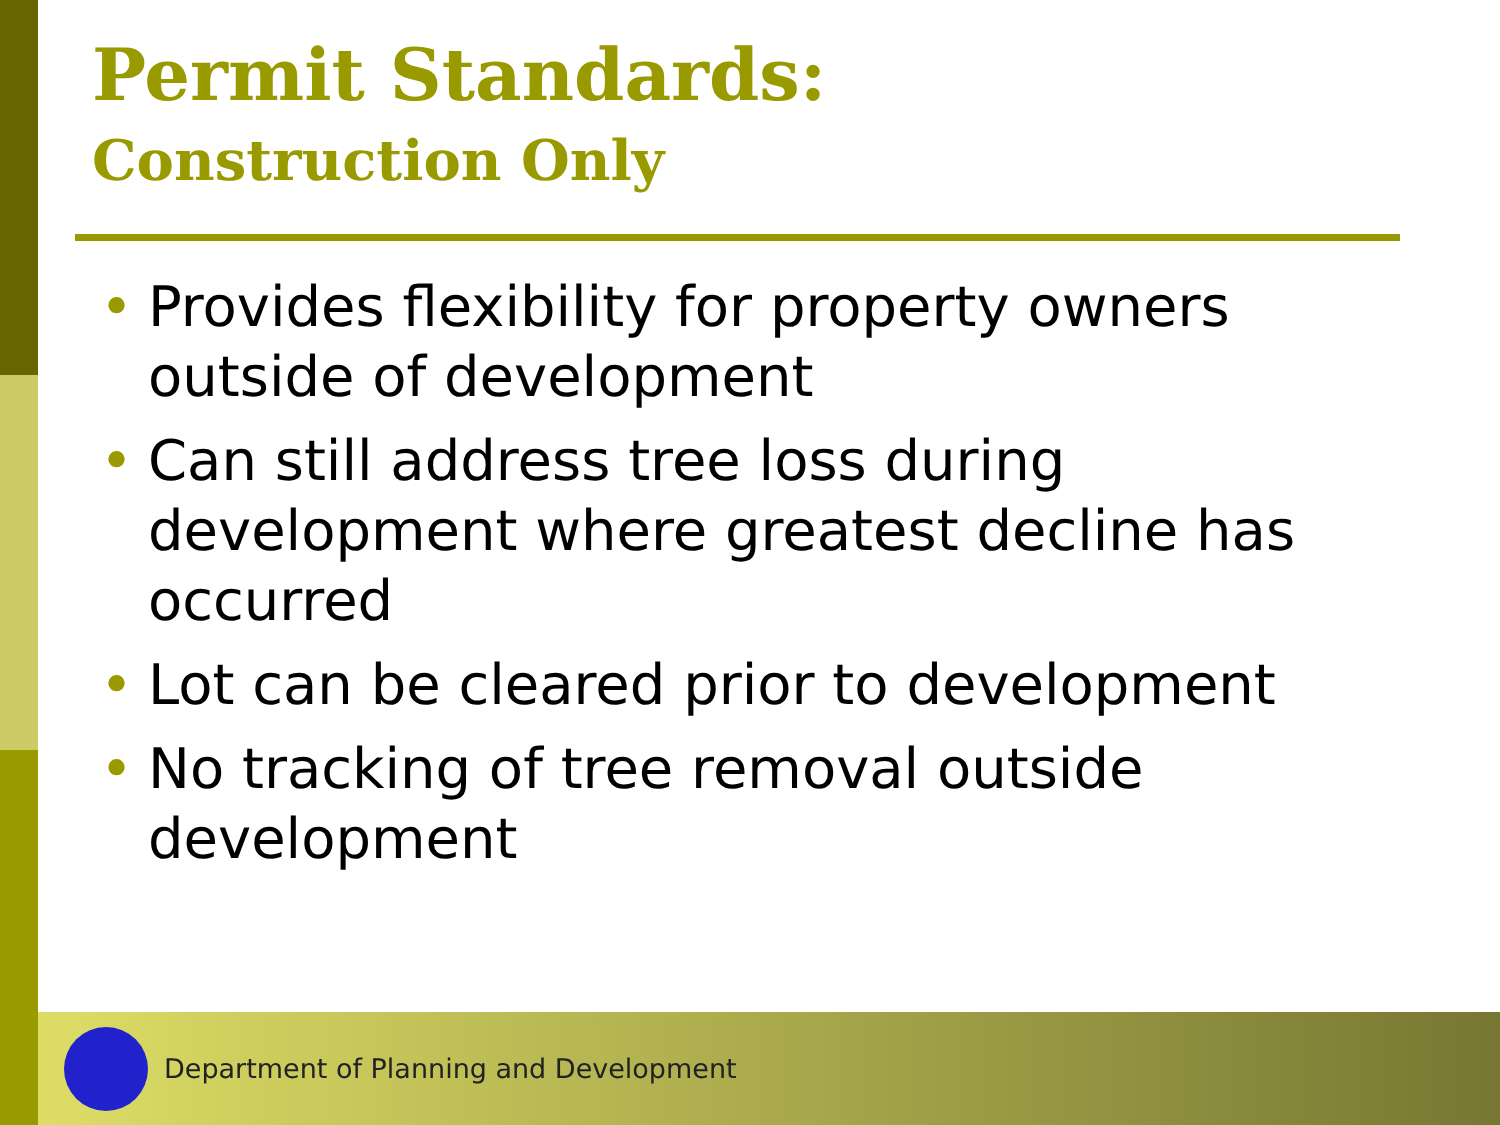Permit Standards:
Construction Only
• Provides flexibility for property owners outside of development
• Can still address tree loss during development where greatest decline has occurred
• Lot can be cleared prior to development
• No tracking of tree removal outside development
Department of Planning and Development